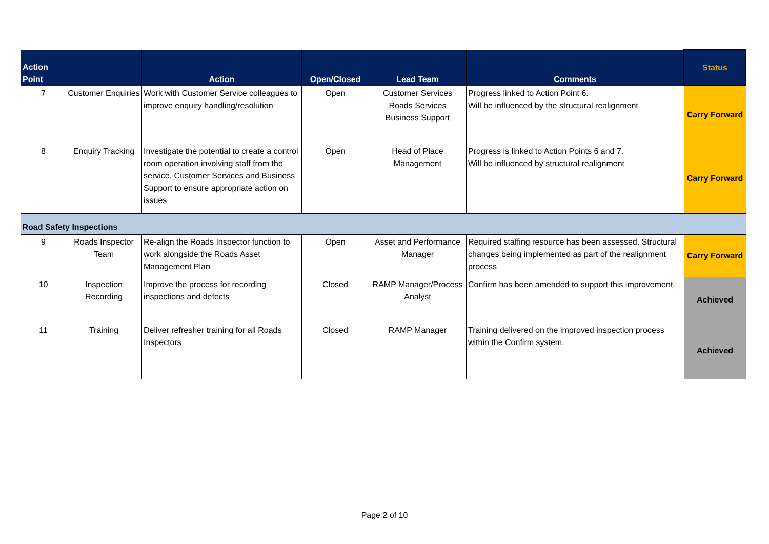| Action Point | | Action | Open/Closed | Lead Team | Comments | Status |
| --- | --- | --- | --- | --- | --- | --- |
| 7 | Customer Enquiries | Work with Customer Service colleagues to improve enquiry handling/resolution | Open | Customer Services Roads Services Business Support | Progress linked to Action Point 6. Will be influenced by the structural realignment | Carry Forward |
| 8 | Enquiry Tracking | Investigate the potential to create a control room operation involving staff from the service, Customer Services and Business Support to ensure appropriate action on issues | Open | Head of Place Management | Progress is linked to Action Points 6 and 7. Will be influenced by structural realignment | Carry Forward |
| Road Safety Inspections | | | | | | |
| 9 | Roads Inspector Team | Re-align the Roads Inspector function to work alongside the Roads Asset Management Plan | Open | Asset and Performance Manager | Required staffing resource has been assessed. Structural changes being implemented as part of the realignment process | Carry Forward |
| 10 | Inspection Recording | Improve the process for recording inspections and defects | Closed | RAMP Manager/Process Analyst | Confirm has been amended to support this improvement. | Achieved |
| 11 | Training | Deliver refresher training for all Roads Inspectors | Closed | RAMP Manager | Training delivered on the improved inspection process within the Confirm system. | Achieved |
Page 2 of 10